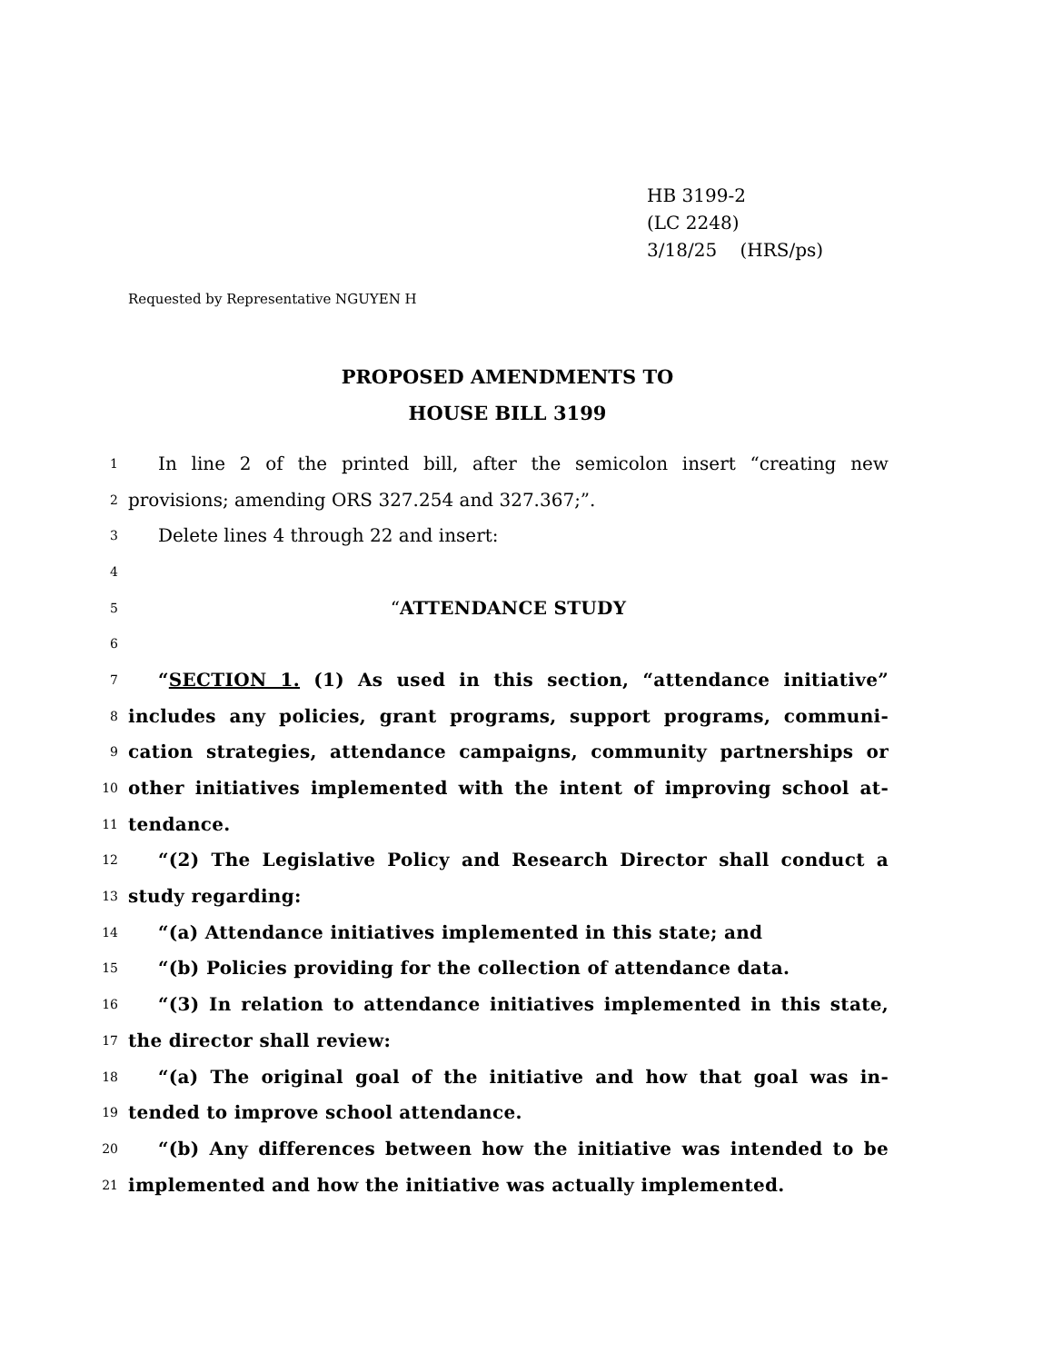HB 3199-2
(LC 2248)
3/18/25 (HRS/ps)
Requested by Representative NGUYEN H
PROPOSED AMENDMENTS TO
HOUSE BILL 3199
1 In line 2 of the printed bill, after the semicolon insert “creating new
2 provisions; amending ORS 327.254 and 327.367;”.
3 Delete lines 4 through 22 and insert:
4
5 “ATTENDANCE STUDY
6
7 “SECTION 1. (1) As used in this section, “attendance initiative”
8 includes any policies, grant programs, support programs, communi-
9 cation strategies, attendance campaigns, community partnerships or
10 other initiatives implemented with the intent of improving school at-
11 tendance.
12 “(2) The Legislative Policy and Research Director shall conduct a
13 study regarding:
14 “(a) Attendance initiatives implemented in this state; and
15 “(b) Policies providing for the collection of attendance data.
16 “(3) In relation to attendance initiatives implemented in this state,
17 the director shall review:
18 “(a) The original goal of the initiative and how that goal was in-
19 tended to improve school attendance.
20 “(b) Any differences between how the initiative was intended to be
21 implemented and how the initiative was actually implemented.